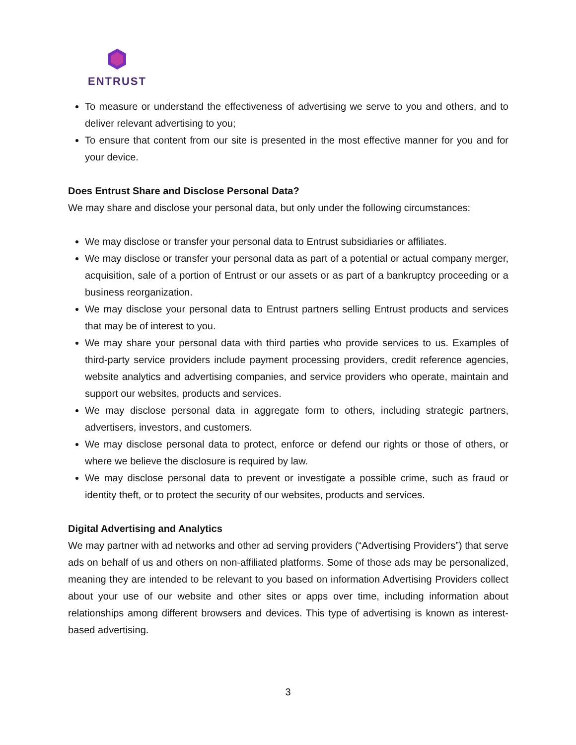ENTRUST
To measure or understand the effectiveness of advertising we serve to you and others, and to deliver relevant advertising to you;
To ensure that content from our site is presented in the most effective manner for you and for your device.
Does Entrust Share and Disclose Personal Data?
We may share and disclose your personal data, but only under the following circumstances:
We may disclose or transfer your personal data to Entrust subsidiaries or affiliates.
We may disclose or transfer your personal data as part of a potential or actual company merger, acquisition, sale of a portion of Entrust or our assets or as part of a bankruptcy proceeding or a business reorganization.
We may disclose your personal data to Entrust partners selling Entrust products and services that may be of interest to you.
We may share your personal data with third parties who provide services to us. Examples of third-party service providers include payment processing providers, credit reference agencies, website analytics and advertising companies, and service providers who operate, maintain and support our websites, products and services.
We may disclose personal data in aggregate form to others, including strategic partners, advertisers, investors, and customers.
We may disclose personal data to protect, enforce or defend our rights or those of others, or where we believe the disclosure is required by law.
We may disclose personal data to prevent or investigate a possible crime, such as fraud or identity theft, or to protect the security of our websites, products and services.
Digital Advertising and Analytics
We may partner with ad networks and other ad serving providers (“Advertising Providers”) that serve ads on behalf of us and others on non-affiliated platforms. Some of those ads may be personalized, meaning they are intended to be relevant to you based on information Advertising Providers collect about your use of our website and other sites or apps over time, including information about relationships among different browsers and devices. This type of advertising is known as interest-based advertising.
3